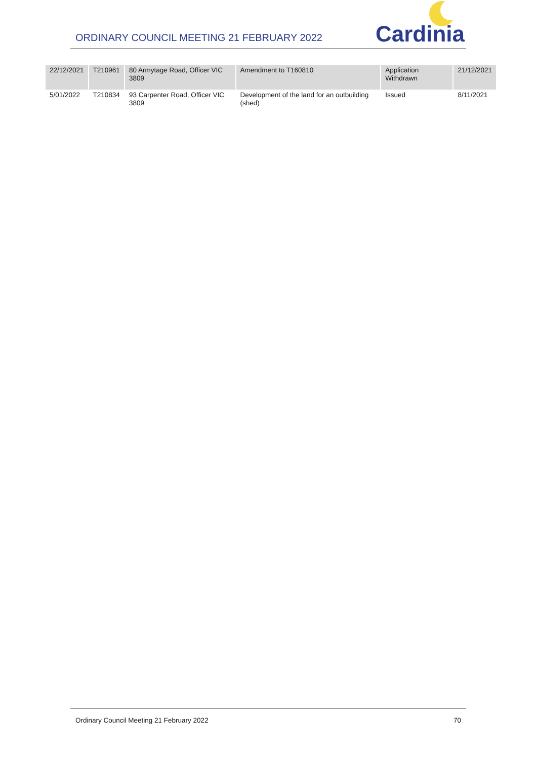ORDINARY COUNCIL MEETING 21 FEBRUARY 2022
Cardinia
| 22/12/2021 | T210961 | 80 Armytage Road, Officer VIC 3809 | Amendment to T160810 | Application Withdrawn | 21/12/2021 |
| 5/01/2022 | T210834 | 93 Carpenter Road, Officer VIC 3809 | Development of the land for an outbuilding (shed) | Issued | 8/11/2021 |
Ordinary Council Meeting 21 February 2022 70